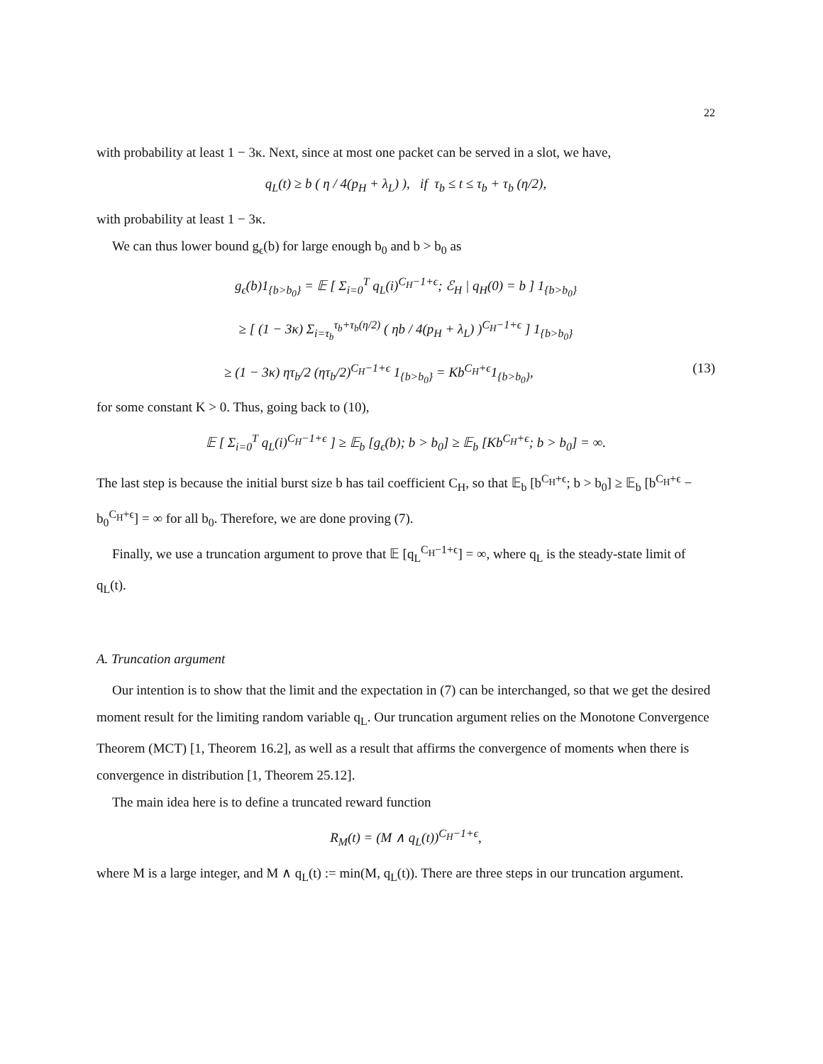22
with probability at least 1 − 3κ. Next, since at most one packet can be served in a slot, we have,
q<sub>L</sub>(t) ≥ b ( η / 4(p<sub>H</sub> + λ<sub>L</sub>) ), if τ<sub>b</sub> ≤ t ≤ τ<sub>b</sub> + τ<sub>b</sub> (η/2),
with probability at least 1 − 3κ.
We can thus lower bound g<sub>ϵ</sub>(b) for large enough b<sub>0</sub> and b > b<sub>0</sub> as
g<sub>ϵ</sub>(b)1<sub>{b>b<sub>0</sub>}</sub> = 𝔼 [ Σ<sub>i=0</sub><sup>T</sup> q<sub>L</sub>(i)<sup>C<sub>H</sub>−1+ϵ</sup>; ℰ<sub>H</sub> | q<sub>H</sub>(0) = b ] 1<sub>{b>b<sub>0</sub>}</sub>
≥ [ (1 − 3κ) Σ<sub>i=τ<sub>b</sub></sub><sup>τ<sub>b</sub>+τ<sub>b</sub>(η/2)</sup> ( ηb / 4(p<sub>H</sub> + λ<sub>L</sub>) )<sup>C<sub>H</sub>−1+ϵ</sup> ] 1<sub>{b>b<sub>0</sub>}</sub>
≥ (1 − 3κ) ητ<sub>b</sub>/2 (ητ<sub>b</sub>/2)<sup>C<sub>H</sub>−1+ϵ</sup> 1<sub>{b>b<sub>0</sub>}</sub> = Kb<sup>C<sub>H</sub>+ϵ</sup>1<sub>{b>b<sub>0</sub>}</sub>, (13)
for some constant K > 0. Thus, going back to (10),
𝔼 [ Σ<sub>i=0</sub><sup>T</sup> q<sub>L</sub>(i)<sup>C<sub>H</sub>−1+ϵ</sup> ] ≥ 𝔼<sub>b</sub> [g<sub>ϵ</sub>(b); b > b<sub>0</sub>] ≥ 𝔼<sub>b</sub> [Kb<sup>C<sub>H</sub>+ϵ</sup>; b > b<sub>0</sub>] = ∞.
The last step is because the initial burst size b has tail coefficient C<sub>H</sub>, so that 𝔼<sub>b</sub> [b<sup>C<sub>H</sub>+ϵ</sup>; b > b<sub>0</sub>] ≥ 𝔼<sub>b</sub> [b<sup>C<sub>H</sub>+ϵ</sup> − b<sub>0</sub><sup>C<sub>H</sub>+ϵ</sup>] = ∞ for all b<sub>0</sub>. Therefore, we are done proving (7).
Finally, we use a truncation argument to prove that 𝔼 [q<sub>L</sub><sup>C<sub>H</sub>−1+ϵ</sup>] = ∞, where q<sub>L</sub> is the steady-state limit of q<sub>L</sub>(t).
A. Truncation argument
Our intention is to show that the limit and the expectation in (7) can be interchanged, so that we get the desired moment result for the limiting random variable q<sub>L</sub>. Our truncation argument relies on the Monotone Convergence Theorem (MCT) [1, Theorem 16.2], as well as a result that affirms the convergence of moments when there is convergence in distribution [1, Theorem 25.12].
The main idea here is to define a truncated reward function
R<sub>M</sub>(t) = (M ∧ q<sub>L</sub>(t))<sup>C<sub>H</sub>−1+ϵ</sup>,
where M is a large integer, and M ∧ q<sub>L</sub>(t) := min(M, q<sub>L</sub>(t)). There are three steps in our truncation argument.